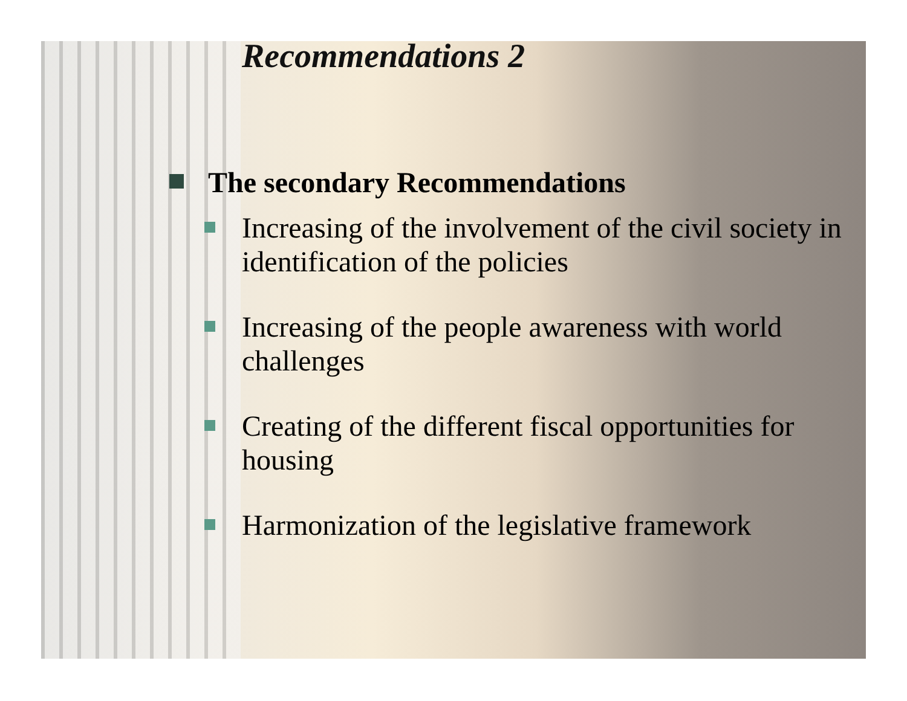Recommendations 2
The secondary Recommendations
Increasing of the involvement of the civil society in identification of the policies
Increasing of the people awareness with world challenges
Creating of the different fiscal opportunities for housing
Harmonization of the legislative framework